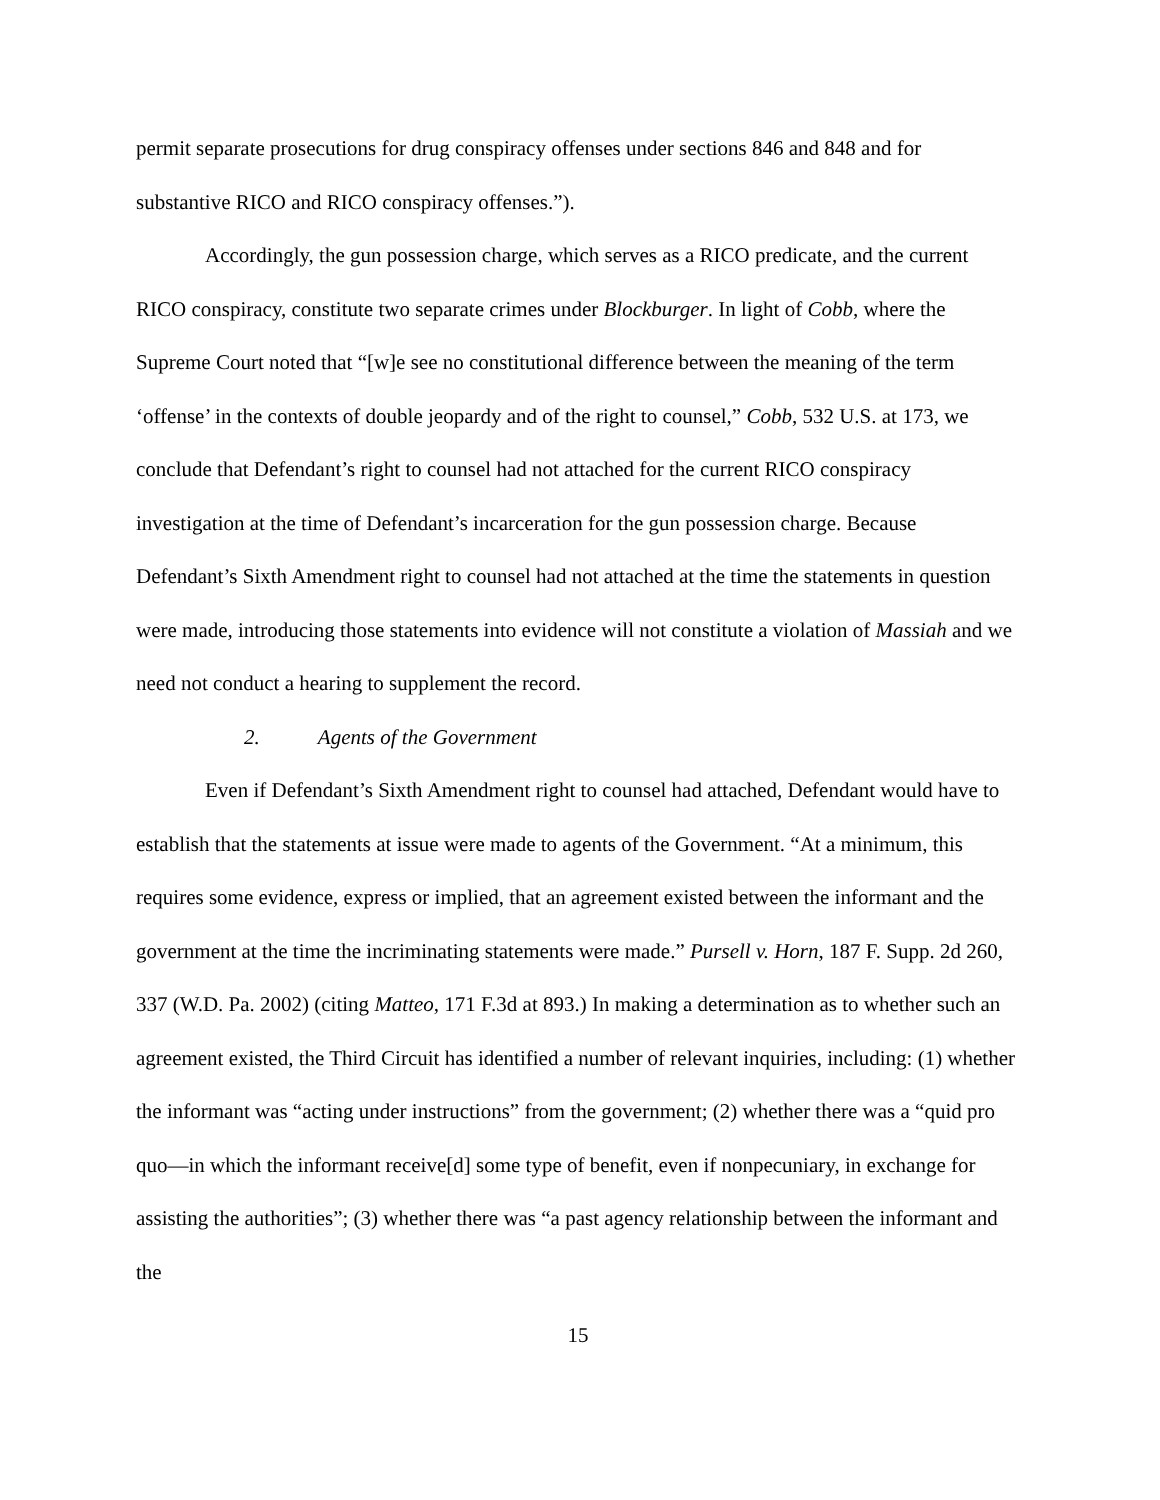permit separate prosecutions for drug conspiracy offenses under sections 846 and 848 and for substantive RICO and RICO conspiracy offenses.”).
Accordingly, the gun possession charge, which serves as a RICO predicate, and the current RICO conspiracy, constitute two separate crimes under Blockburger. In light of Cobb, where the Supreme Court noted that “[w]e see no constitutional difference between the meaning of the term ‘offense’ in the contexts of double jeopardy and of the right to counsel,” Cobb, 532 U.S. at 173, we conclude that Defendant’s right to counsel had not attached for the current RICO conspiracy investigation at the time of Defendant’s incarceration for the gun possession charge. Because Defendant’s Sixth Amendment right to counsel had not attached at the time the statements in question were made, introducing those statements into evidence will not constitute a violation of Massiah and we need not conduct a hearing to supplement the record.
2. Agents of the Government
Even if Defendant’s Sixth Amendment right to counsel had attached, Defendant would have to establish that the statements at issue were made to agents of the Government. “At a minimum, this requires some evidence, express or implied, that an agreement existed between the informant and the government at the time the incriminating statements were made.” Pursell v. Horn, 187 F. Supp. 2d 260, 337 (W.D. Pa. 2002) (citing Matteo, 171 F.3d at 893.) In making a determination as to whether such an agreement existed, the Third Circuit has identified a number of relevant inquiries, including: (1) whether the informant was “acting under instructions” from the government; (2) whether there was a “quid pro quo—in which the informant receive[d] some type of benefit, even if nonpecuniary, in exchange for assisting the authorities”; (3) whether there was “a past agency relationship between the informant and the
15